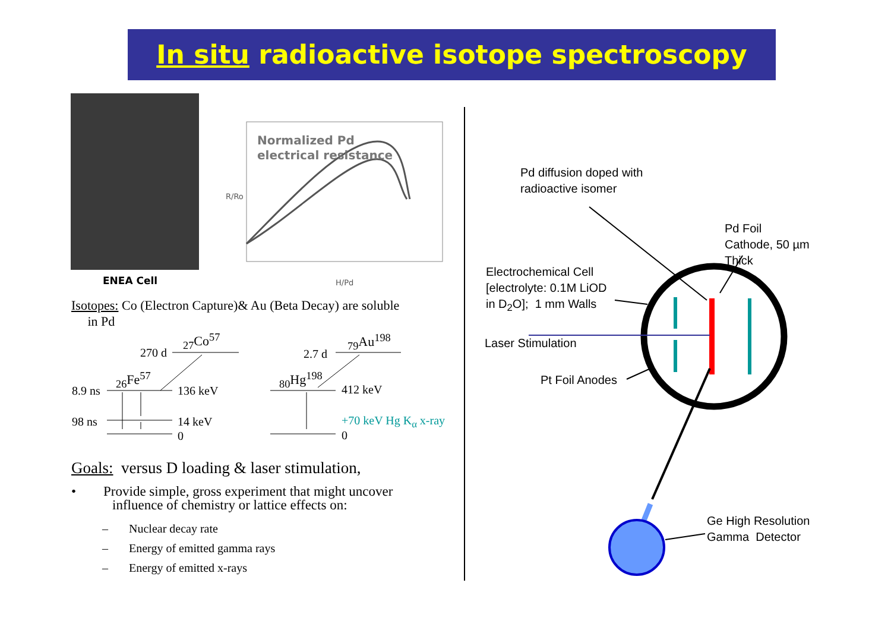In situ radioactive isotope spectroscopy
ENEA Cell
Normalized Pd
electrical resistance
R/Ro
H/Pd
Isotopes: Co (Electron Capture)& Au (Beta Decay) are soluble
in Pd
270 d
<sub>27</sub>Co<sup>57</sup>
<sub>26</sub>Fe<sup>57</sup>
8.9 ns 136 keV
98 ns 14 keV
0
2.7 d
<sub>79</sub>Au<sup>198</sup>
<sub>80</sub>Hg<sup>198</sup>
412 keV
+70 keV Hg K<sub>α</sub> x-ray
0
Goals: versus D loading & laser stimulation,
• Provide simple, gross experiment that might uncover
influence of chemistry or lattice effects on:
– Nuclear decay rate
– Energy of emitted gamma rays
– Energy of emitted x-rays
Pd diffusion doped with
radioactive isomer
Pd Foil
Cathode, 50 µm
Thick
Electrochemical Cell
[electrolyte: 0.1M LiOD
in D<sub>2</sub>O]; 1 mm Walls
Laser Stimulation
Pt Foil Anodes
Ge High Resolution
Gamma Detector